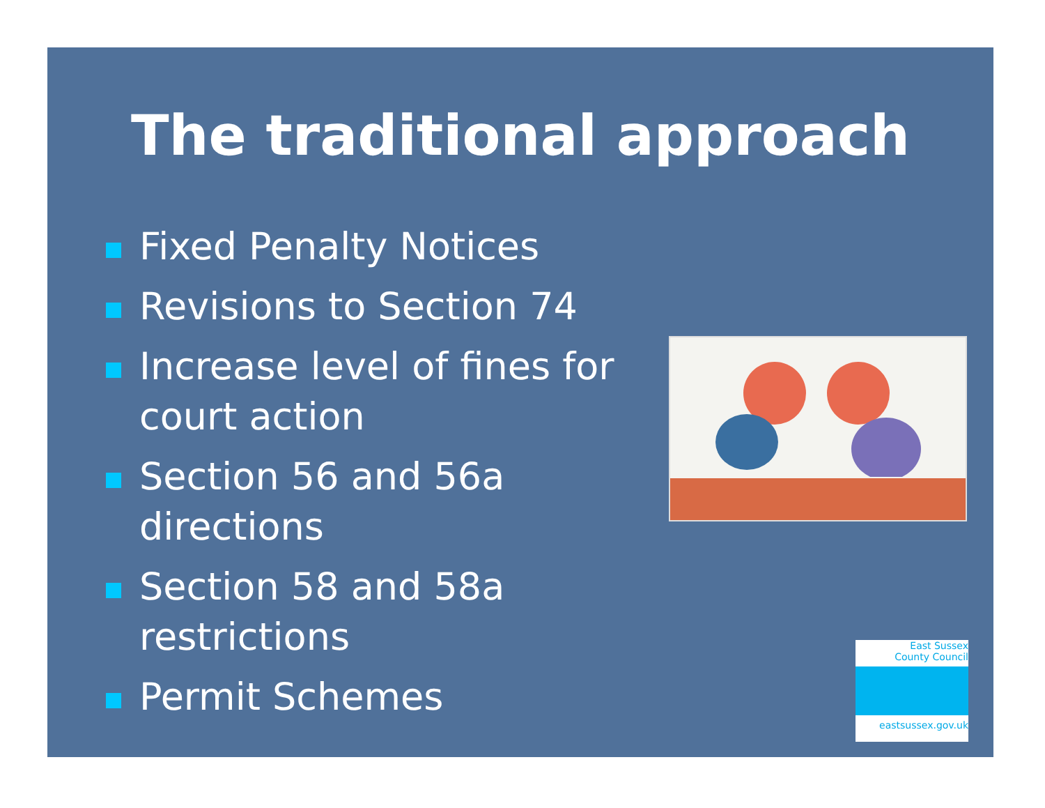The traditional approach
Fixed Penalty Notices
Revisions to Section 74
Increase level of fines for court action
Section 56 and 56a directions
Section 58 and 58a restrictions
Permit Schemes
East Sussex
County Council
eastsussex.gov.uk